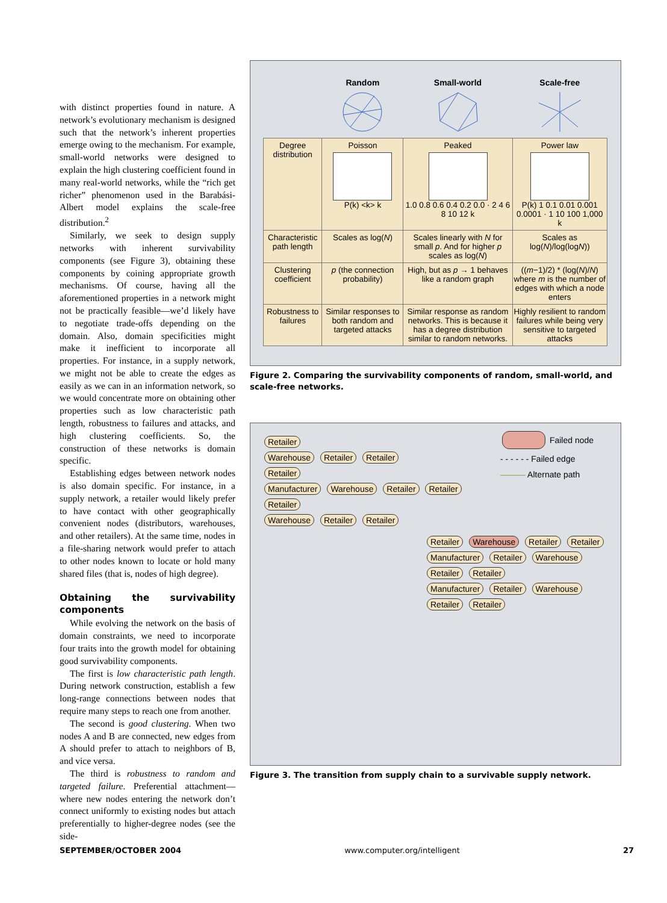with distinct properties found in nature. A network’s evolutionary mechanism is designed such that the network’s inherent properties emerge owing to the mechanism. For example, small-world networks were designed to explain the high clustering coefficient found in many real-world networks, while the “rich get richer” phenomenon used in the Barabási-Albert model explains the scale-free distribution.<sup>2</sup>
Similarly, we seek to design supply networks with inherent survivability components (see Figure 3), obtaining these components by coining appropriate growth mechanisms. Of course, having all the aforementioned properties in a network might not be practically feasible—we’d likely have to negotiate trade-offs depending on the domain. Also, domain specificities might make it inefficient to incorporate all properties. For instance, in a supply network, we might not be able to create the edges as easily as we can in an information network, so we would concentrate more on obtaining other properties such as low characteristic path length, robustness to failures and attacks, and high clustering coefficients. So, the construction of these networks is domain specific.
Establishing edges between network nodes is also domain specific. For instance, in a supply network, a retailer would likely prefer to have contact with other geographically convenient nodes (distributors, warehouses, and other retailers). At the same time, nodes in a file-sharing network would prefer to attach to other nodes known to locate or hold many shared files (that is, nodes of high degree).
Obtaining the survivability components
While evolving the network on the basis of domain constraints, we need to incorporate four traits into the growth model for obtaining good survivability components.
The first is low characteristic path length. During network construction, establish a few long-range connections between nodes that require many steps to reach one from another.
The second is good clustering. When two nodes A and B are connected, new edges from A should prefer to attach to neighbors of B, and vice versa.
The third is robustness to random and targeted failure. Preferential attachment—where new nodes entering the network don’t connect uniformly to existing nodes but attach preferentially to higher-degree nodes (see the side-
| | Random | Small-world | Scale-free |
| --- | --- | --- | --- |
| Degree distribution | Poisson P(k) <k> k | Peaked 1.0 0.8 0.6 0.4 0.2 0.0 · 2 4 6 8 10 12 k | Power law P(k) 1 0.1 0.01 0.001 0.0001 · 1 10 100 1,000 k |
| Characteristic path length | Scales as log( N ) | Scales linearly with N for small p . And for higher p scales as log( N ) | Scales as log( N )/log(log N )) |
| Clustering coefficient | p (the connection probability) | High, but as p → 1 behaves like a random graph | (( m −1)/2) * (log( N )/ N ) where m is the number of edges with which a node enters |
| Robustness to failures | Similar responses to both random and targeted attacks | Similar response as random networks. This is because it has a degree distribution similar to random networks. | Highly resilient to random failures while being very sensitive to targeted attacks |
Figure 2. Comparing the survivability components of random, small-world, and scale-free networks.
Failed node
- - - - - - Failed edge
——— Alternate path
Retailer
Warehouse Retailer Retailer
Retailer
Manufacturer Warehouse Retailer Retailer
Retailer
Warehouse Retailer Retailer
Retailer Warehouse Retailer Retailer
Manufacturer Retailer Warehouse Retailer Retailer
Manufacturer Retailer Warehouse Retailer Retailer
Figure 3. The transition from supply chain to a survivable supply network.
SEPTEMBER/OCTOBER 2004 www.computer.org/intelligent 27